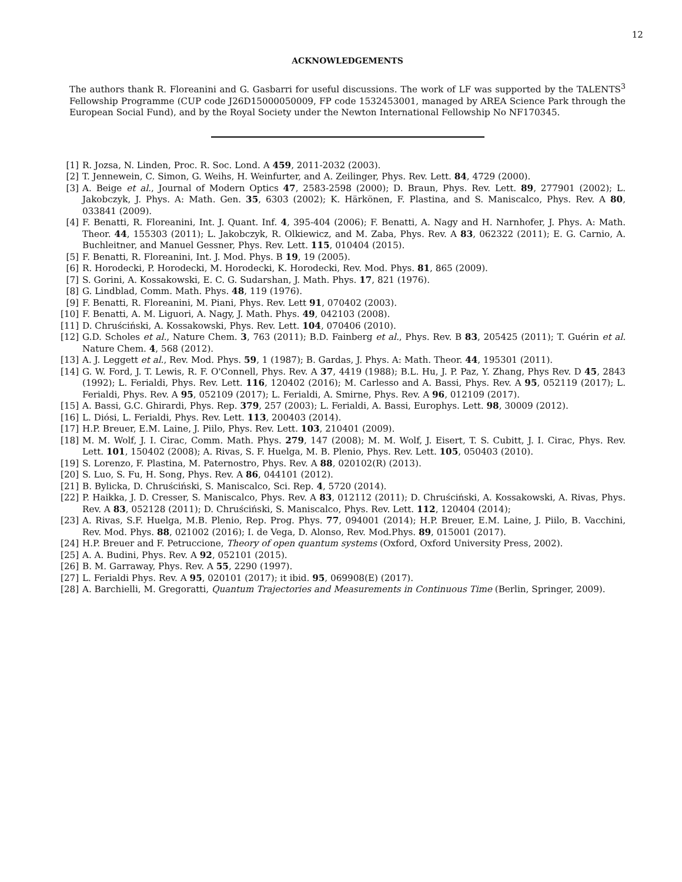12
ACKNOWLEDGEMENTS
The authors thank R. Floreanini and G. Gasbarri for useful discussions. The work of LF was supported by the TALENTS<sup>3</sup> Fellowship Programme (CUP code J26D15000050009, FP code 1532453001, managed by AREA Science Park through the European Social Fund), and by the Royal Society under the Newton International Fellowship No NF170345.
[1] R. Jozsa, N. Linden, Proc. R. Soc. Lond. A 459, 2011-2032 (2003).
[2] T. Jennewein, C. Simon, G. Weihs, H. Weinfurter, and A. Zeilinger, Phys. Rev. Lett. 84, 4729 (2000).
[3] A. Beige et al., Journal of Modern Optics 47, 2583-2598 (2000); D. Braun, Phys. Rev. Lett. 89, 277901 (2002); L. Jakobczyk, J. Phys. A: Math. Gen. 35, 6303 (2002); K. Härkönen, F. Plastina, and S. Maniscalco, Phys. Rev. A 80, 033841 (2009).
[4] F. Benatti, R. Floreanini, Int. J. Quant. Inf. 4, 395-404 (2006); F. Benatti, A. Nagy and H. Narnhofer, J. Phys. A: Math. Theor. 44, 155303 (2011); L. Jakobczyk, R. Olkiewicz, and M. Zaba, Phys. Rev. A 83, 062322 (2011); E. G. Carnio, A. Buchleitner, and Manuel Gessner, Phys. Rev. Lett. 115, 010404 (2015).
[5] F. Benatti, R. Floreanini, Int. J. Mod. Phys. B 19, 19 (2005).
[6] R. Horodecki, P. Horodecki, M. Horodecki, K. Horodecki, Rev. Mod. Phys. 81, 865 (2009).
[7] S. Gorini, A. Kossakowski, E. C. G. Sudarshan, J. Math. Phys. 17, 821 (1976).
[8] G. Lindblad, Comm. Math. Phys. 48, 119 (1976).
[9] F. Benatti, R. Floreanini, M. Piani, Phys. Rev. Lett 91, 070402 (2003).
[10] F. Benatti, A. M. Liguori, A. Nagy, J. Math. Phys. 49, 042103 (2008).
[11] D. Chruściński, A. Kossakowski, Phys. Rev. Lett. 104, 070406 (2010).
[12] G.D. Scholes et al., Nature Chem. 3, 763 (2011); B.D. Fainberg et al., Phys. Rev. B 83, 205425 (2011); T. Guérin et al. Nature Chem. 4, 568 (2012).
[13] A. J. Leggett et al., Rev. Mod. Phys. 59, 1 (1987); B. Gardas, J. Phys. A: Math. Theor. 44, 195301 (2011).
[14] G. W. Ford, J. T. Lewis, R. F. O'Connell, Phys. Rev. A 37, 4419 (1988); B.L. Hu, J. P. Paz, Y. Zhang, Phys Rev. D 45, 2843 (1992); L. Ferialdi, Phys. Rev. Lett. 116, 120402 (2016); M. Carlesso and A. Bassi, Phys. Rev. A 95, 052119 (2017); L. Ferialdi, Phys. Rev. A 95, 052109 (2017); L. Ferialdi, A. Smirne, Phys. Rev. A 96, 012109 (2017).
[15] A. Bassi, G.C. Ghirardi, Phys. Rep. 379, 257 (2003); L. Ferialdi, A. Bassi, Europhys. Lett. 98, 30009 (2012).
[16] L. Diósi, L. Ferialdi, Phys. Rev. Lett. 113, 200403 (2014).
[17] H.P. Breuer, E.M. Laine, J. Piilo, Phys. Rev. Lett. 103, 210401 (2009).
[18] M. M. Wolf, J. I. Cirac, Comm. Math. Phys. 279, 147 (2008); M. M. Wolf, J. Eisert, T. S. Cubitt, J. I. Cirac, Phys. Rev. Lett. 101, 150402 (2008); A. Rivas, S. F. Huelga, M. B. Plenio, Phys. Rev. Lett. 105, 050403 (2010).
[19] S. Lorenzo, F. Plastina, M. Paternostro, Phys. Rev. A 88, 020102(R) (2013).
[20] S. Luo, S. Fu, H. Song, Phys. Rev. A 86, 044101 (2012).
[21] B. Bylicka, D. Chruściński, S. Maniscalco, Sci. Rep. 4, 5720 (2014).
[22] P. Haikka, J. D. Cresser, S. Maniscalco, Phys. Rev. A 83, 012112 (2011); D. Chruściński, A. Kossakowski, A. Rivas, Phys. Rev. A 83, 052128 (2011); D. Chruściński, S. Maniscalco, Phys. Rev. Lett. 112, 120404 (2014);
[23] A. Rivas, S.F. Huelga, M.B. Plenio, Rep. Prog. Phys. 77, 094001 (2014); H.P. Breuer, E.M. Laine, J. Piilo, B. Vacchini, Rev. Mod. Phys. 88, 021002 (2016); I. de Vega, D. Alonso, Rev. Mod.Phys. 89, 015001 (2017).
[24] H.P. Breuer and F. Petruccione, Theory of open quantum systems (Oxford, Oxford University Press, 2002).
[25] A. A. Budini, Phys. Rev. A 92, 052101 (2015).
[26] B. M. Garraway, Phys. Rev. A 55, 2290 (1997).
[27] L. Ferialdi Phys. Rev. A 95, 020101 (2017); it ibid. 95, 069908(E) (2017).
[28] A. Barchielli, M. Gregoratti, Quantum Trajectories and Measurements in Continuous Time (Berlin, Springer, 2009).